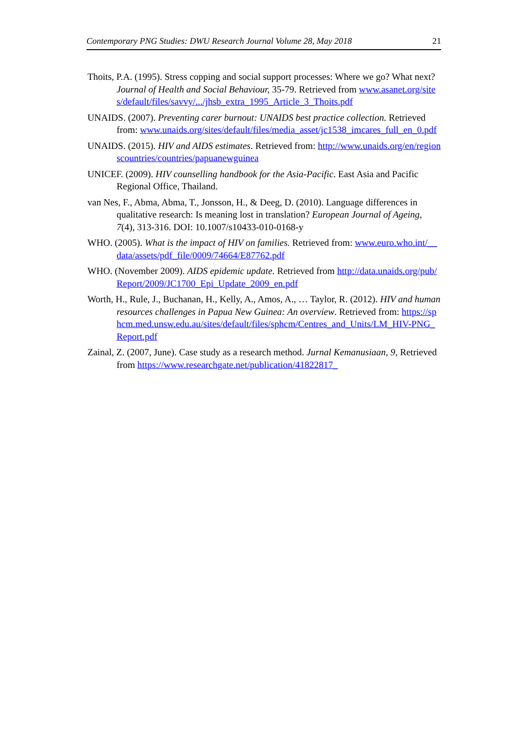Contemporary PNG Studies: DWU Research Journal Volume 28, May 2018 21
Thoits, P.A. (1995). Stress copping and social support processes: Where we go? What next? Journal of Health and Social Behaviour, 35-79. Retrieved from www.asanet.org/sites/default/files/savvy/.../jhsb_extra_1995_Article_3_Thoits.pdf
UNAIDS. (2007). Preventing carer burnout: UNAIDS best practice collection. Retrieved from: www.unaids.org/sites/default/files/media_asset/jc1538_imcares_full_en_0.pdf
UNAIDS. (2015). HIV and AIDS estimates. Retrieved from: http://www.unaids.org/en/regionscountries/countries/papuanewguinea
UNICEF. (2009). HIV counselling handbook for the Asia-Pacific. East Asia and Pacific Regional Office, Thailand.
van Nes, F., Abma, Abma, T., Jonsson, H., & Deeg, D. (2010). Language differences in qualitative research: Is meaning lost in translation? European Journal of Ageing, 7(4), 313-316. DOI: 10.1007/s10433-010-0168-y
WHO. (2005). What is the impact of HIV on families. Retrieved from: www.euro.who.int/__data/assets/pdf_file/0009/74664/E87762.pdf
WHO. (November 2009). AIDS epidemic update. Retrieved from http://data.unaids.org/pub/Report/2009/JC1700_Epi_Update_2009_en.pdf
Worth, H., Rule, J., Buchanan, H., Kelly, A., Amos, A., … Taylor, R. (2012). HIV and human resources challenges in Papua New Guinea: An overview. Retrieved from: https://sphcm.med.unsw.edu.au/sites/default/files/sphcm/Centres_and_Units/LM_HIV-PNG_Report.pdf
Zainal, Z. (2007, June). Case study as a research method. Jurnal Kemanusiaan, 9, Retrieved from https://www.researchgate.net/publication/41822817_